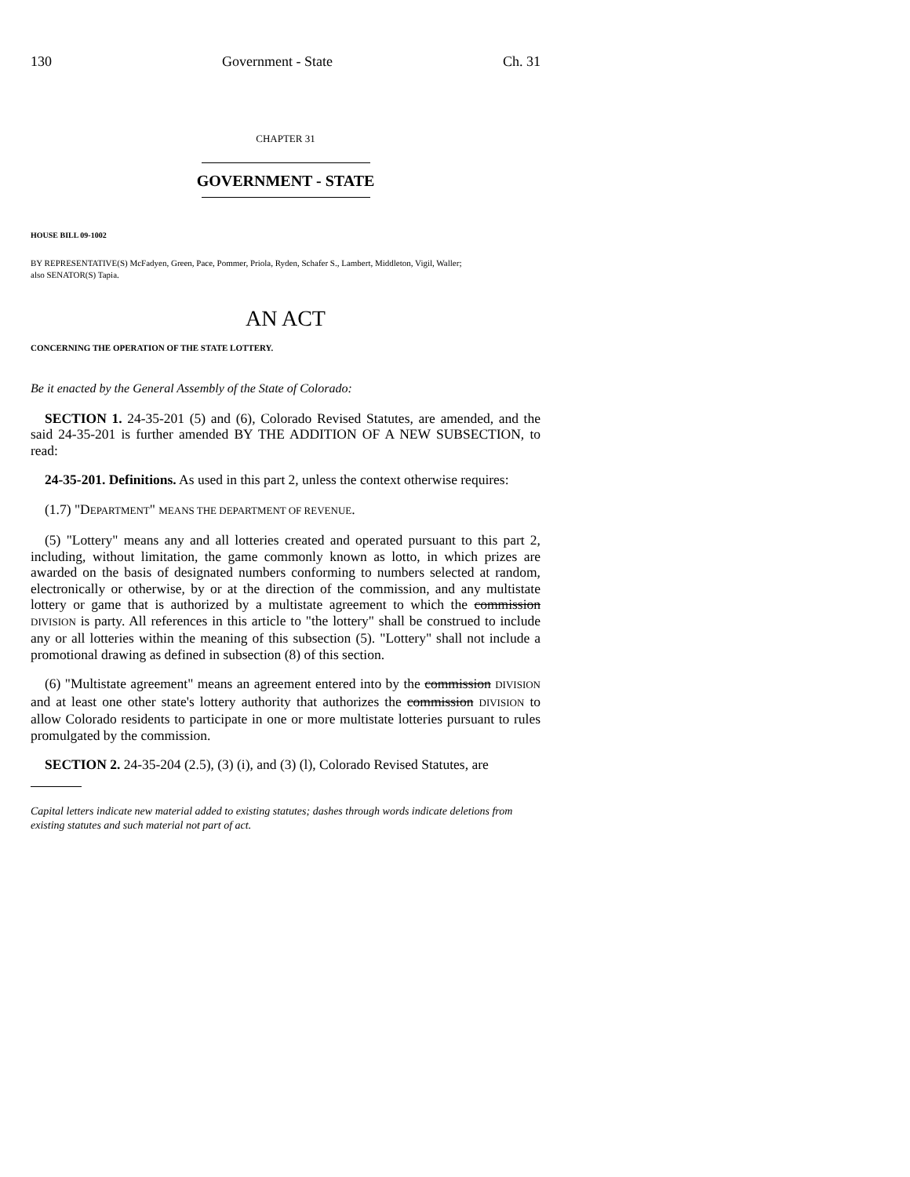130 Government - State Ch. 31
CHAPTER 31
GOVERNMENT - STATE
HOUSE BILL 09-1002
BY REPRESENTATIVE(S) McFadyen, Green, Pace, Pommer, Priola, Ryden, Schafer S., Lambert, Middleton, Vigil, Waller;
also SENATOR(S) Tapia.
AN ACT
CONCERNING THE OPERATION OF THE STATE LOTTERY.
Be it enacted by the General Assembly of the State of Colorado:
SECTION 1. 24-35-201 (5) and (6), Colorado Revised Statutes, are amended, and the said 24-35-201 is further amended BY THE ADDITION OF A NEW SUBSECTION, to read:
24-35-201. Definitions. As used in this part 2, unless the context otherwise requires:
(1.7) "DEPARTMENT" MEANS THE DEPARTMENT OF REVENUE.
(5) "Lottery" means any and all lotteries created and operated pursuant to this part 2, including, without limitation, the game commonly known as lotto, in which prizes are awarded on the basis of designated numbers conforming to numbers selected at random, electronically or otherwise, by or at the direction of the commission, and any multistate lottery or game that is authorized by a multistate agreement to which the commission DIVISION is party. All references in this article to "the lottery" shall be construed to include any or all lotteries within the meaning of this subsection (5). "Lottery" shall not include a promotional drawing as defined in subsection (8) of this section.
(6) "Multistate agreement" means an agreement entered into by the commission DIVISION and at least one other state's lottery authority that authorizes the commission DIVISION to allow Colorado residents to participate in one or more multistate lotteries pursuant to rules promulgated by the commission.
SECTION 2. 24-35-204 (2.5), (3) (i), and (3) (l), Colorado Revised Statutes, are
Capital letters indicate new material added to existing statutes; dashes through words indicate deletions from existing statutes and such material not part of act.